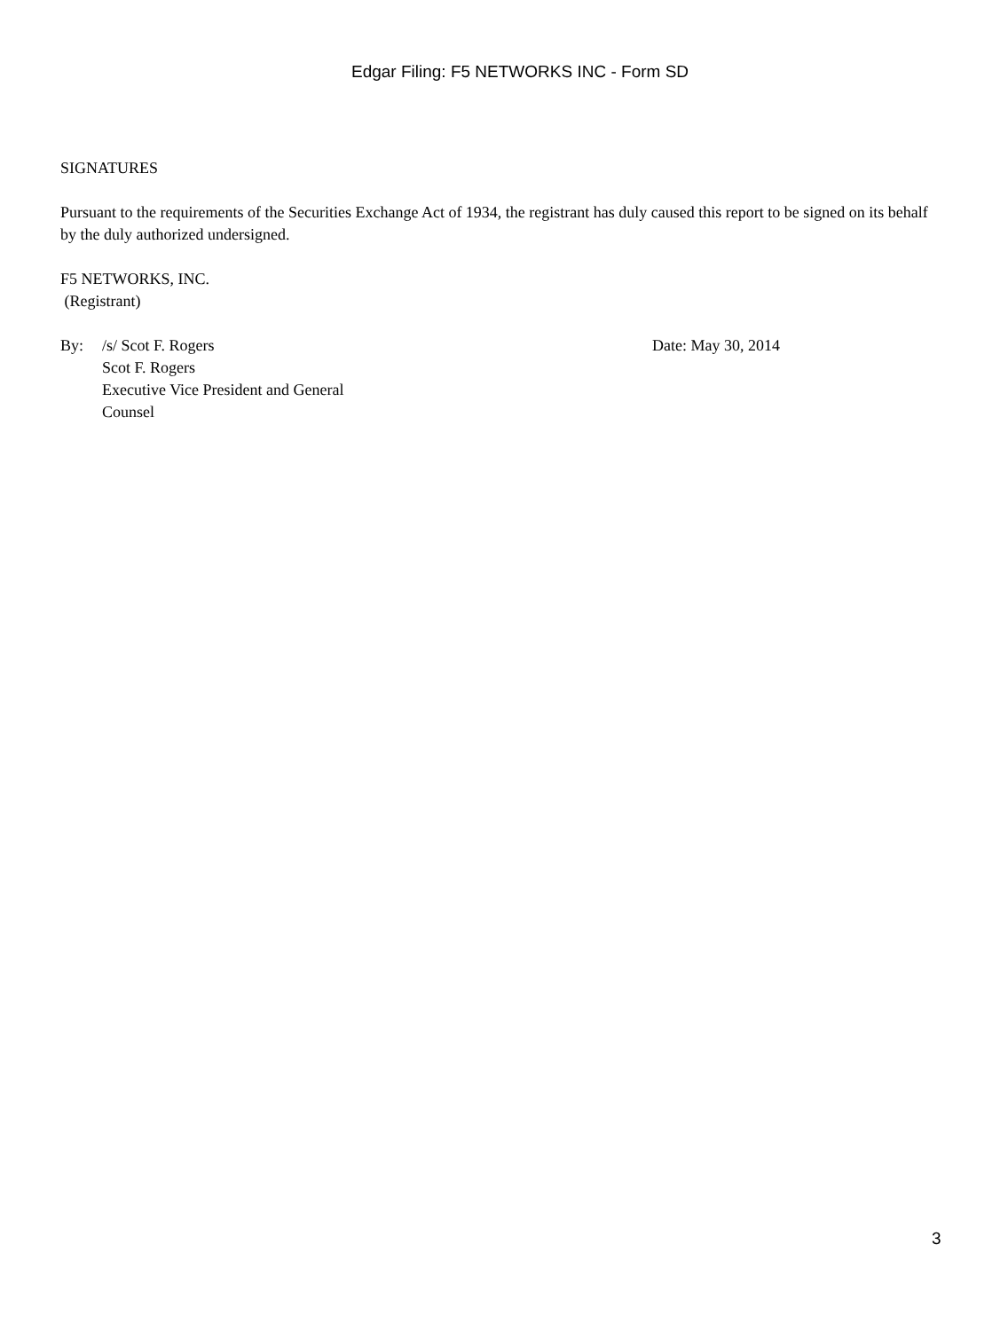Edgar Filing: F5 NETWORKS INC - Form SD
SIGNATURES
Pursuant to the requirements of the Securities Exchange Act of 1934, the registrant has duly caused this report to be signed on its behalf by the duly authorized undersigned.
F5 NETWORKS, INC.
(Registrant)
| By: | /s/ Scot F. Rogers Scot F. Rogers Executive Vice President and General Counsel | Date: May 30, 2014 |
3